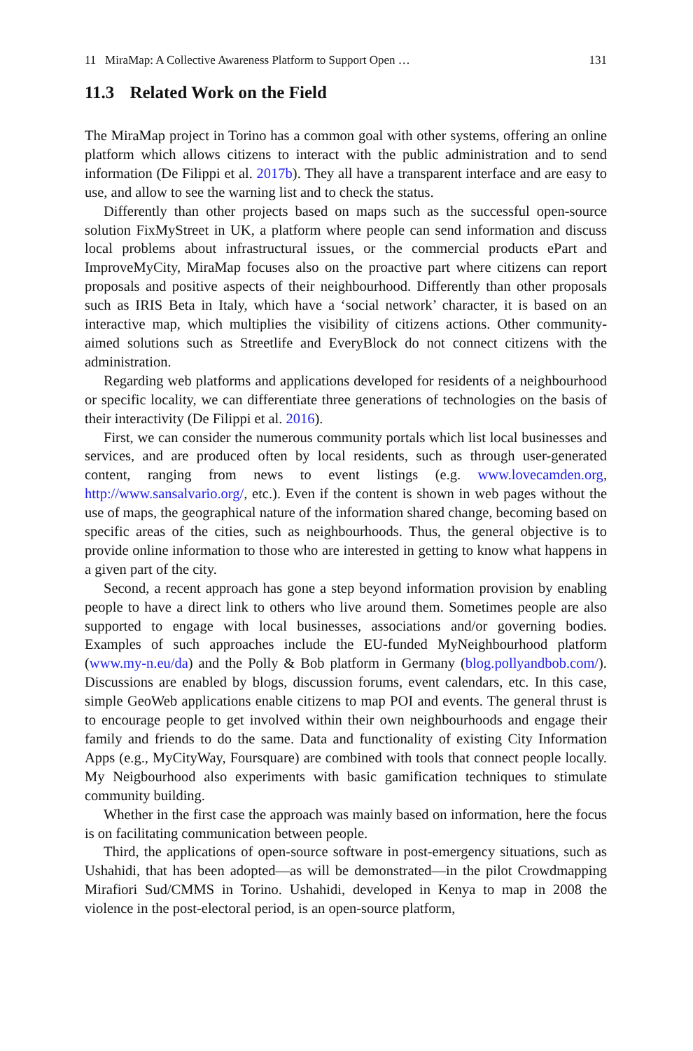11 MiraMap: A Collective Awareness Platform to Support Open … 131
11.3 Related Work on the Field
The MiraMap project in Torino has a common goal with other systems, offering an online platform which allows citizens to interact with the public administration and to send information (De Filippi et al. 2017b). They all have a transparent interface and are easy to use, and allow to see the warning list and to check the status.
Differently than other projects based on maps such as the successful open-source solution FixMyStreet in UK, a platform where people can send information and discuss local problems about infrastructural issues, or the commercial products ePart and ImproveMyCity, MiraMap focuses also on the proactive part where citizens can report proposals and positive aspects of their neighbourhood. Differently than other proposals such as IRIS Beta in Italy, which have a ‘social network’ character, it is based on an interactive map, which multiplies the visibility of citizens actions. Other community-aimed solutions such as Streetlife and EveryBlock do not connect citizens with the administration.
Regarding web platforms and applications developed for residents of a neighbourhood or specific locality, we can differentiate three generations of technologies on the basis of their interactivity (De Filippi et al. 2016).
First, we can consider the numerous community portals which list local businesses and services, and are produced often by local residents, such as through user-generated content, ranging from news to event listings (e.g. www.lovecamden.org, http://www.sansalvario.org/, etc.). Even if the content is shown in web pages without the use of maps, the geographical nature of the information shared change, becoming based on specific areas of the cities, such as neighbourhoods. Thus, the general objective is to provide online information to those who are interested in getting to know what happens in a given part of the city.
Second, a recent approach has gone a step beyond information provision by enabling people to have a direct link to others who live around them. Sometimes people are also supported to engage with local businesses, associations and/or governing bodies. Examples of such approaches include the EU-funded MyNeighbourhood platform (www.my-n.eu/da) and the Polly & Bob platform in Germany (blog.pollyandbob.com/). Discussions are enabled by blogs, discussion forums, event calendars, etc. In this case, simple GeoWeb applications enable citizens to map POI and events. The general thrust is to encourage people to get involved within their own neighbourhoods and engage their family and friends to do the same. Data and functionality of existing City Information Apps (e.g., MyCityWay, Foursquare) are combined with tools that connect people locally. My Neigbourhood also experiments with basic gamification techniques to stimulate community building.
Whether in the first case the approach was mainly based on information, here the focus is on facilitating communication between people.
Third, the applications of open-source software in post-emergency situations, such as Ushahidi, that has been adopted—as will be demonstrated—in the pilot Crowdmapping Mirafiori Sud/CMMS in Torino. Ushahidi, developed in Kenya to map in 2008 the violence in the post-electoral period, is an open-source platform,